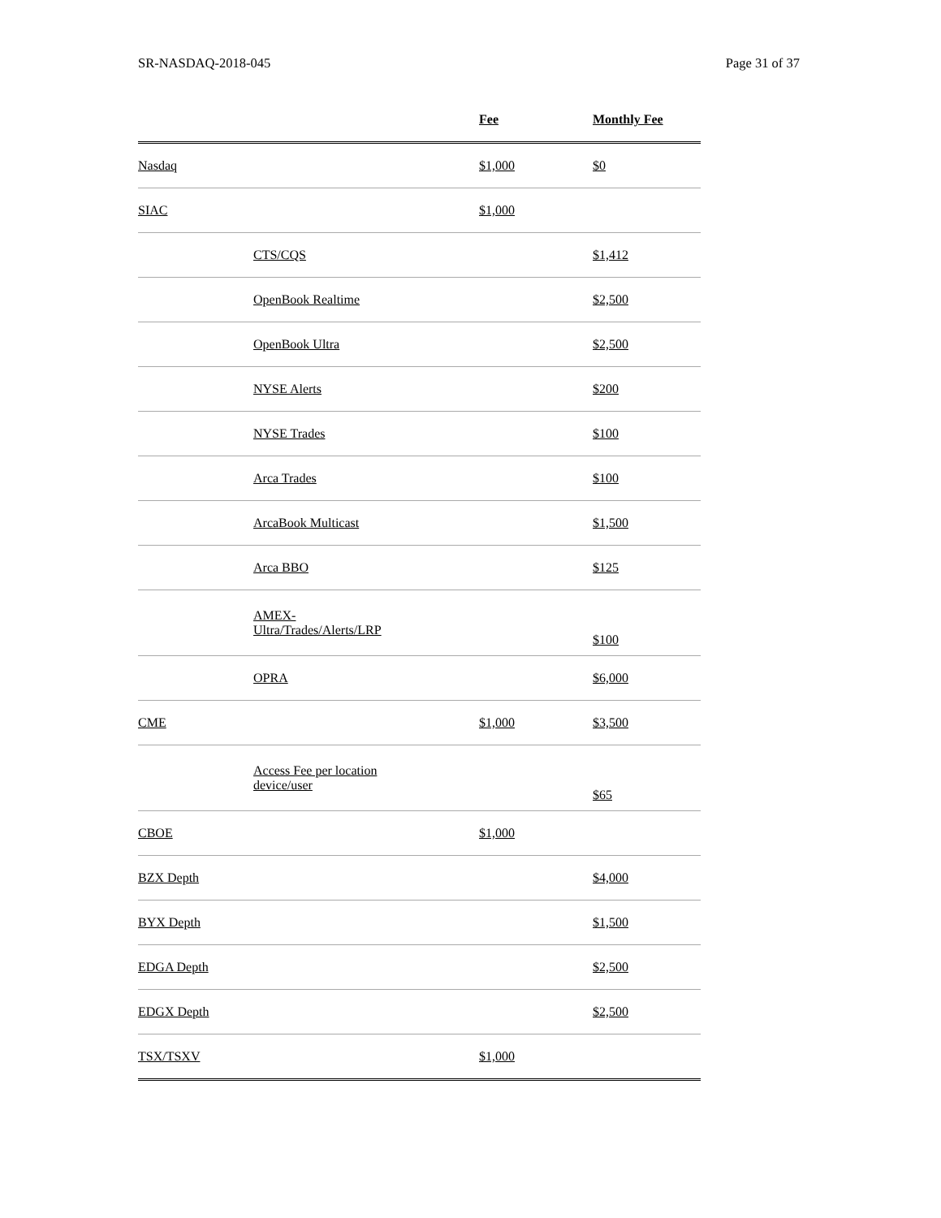SR-NASDAQ-2018-045 Page 31 of 37
| | | Fee | Monthly Fee |
| --- | --- | --- | --- |
| Nasdaq | | $1,000 | $0 |
| SIAC | | $1,000 | |
| | CTS/CQS | | $1,412 |
| | OpenBook Realtime | | $2,500 |
| | OpenBook Ultra | | $2,500 |
| | NYSE Alerts | | $200 |
| | NYSE Trades | | $100 |
| | Arca Trades | | $100 |
| | ArcaBook Multicast | | $1,500 |
| | Arca BBO | | $125 |
| | AMEX- Ultra/Trades/Alerts/LRP | | $100 |
| | OPRA | | $6,000 |
| CME | | $1,000 | $3,500 |
| | Access Fee per location device/user | | $65 |
| CBOE | | $1,000 | |
| BZX Depth | | | $4,000 |
| BYX Depth | | | $1,500 |
| EDGA Depth | | | $2,500 |
| EDGX Depth | | | $2,500 |
| TSX/TSXV | | $1,000 | |